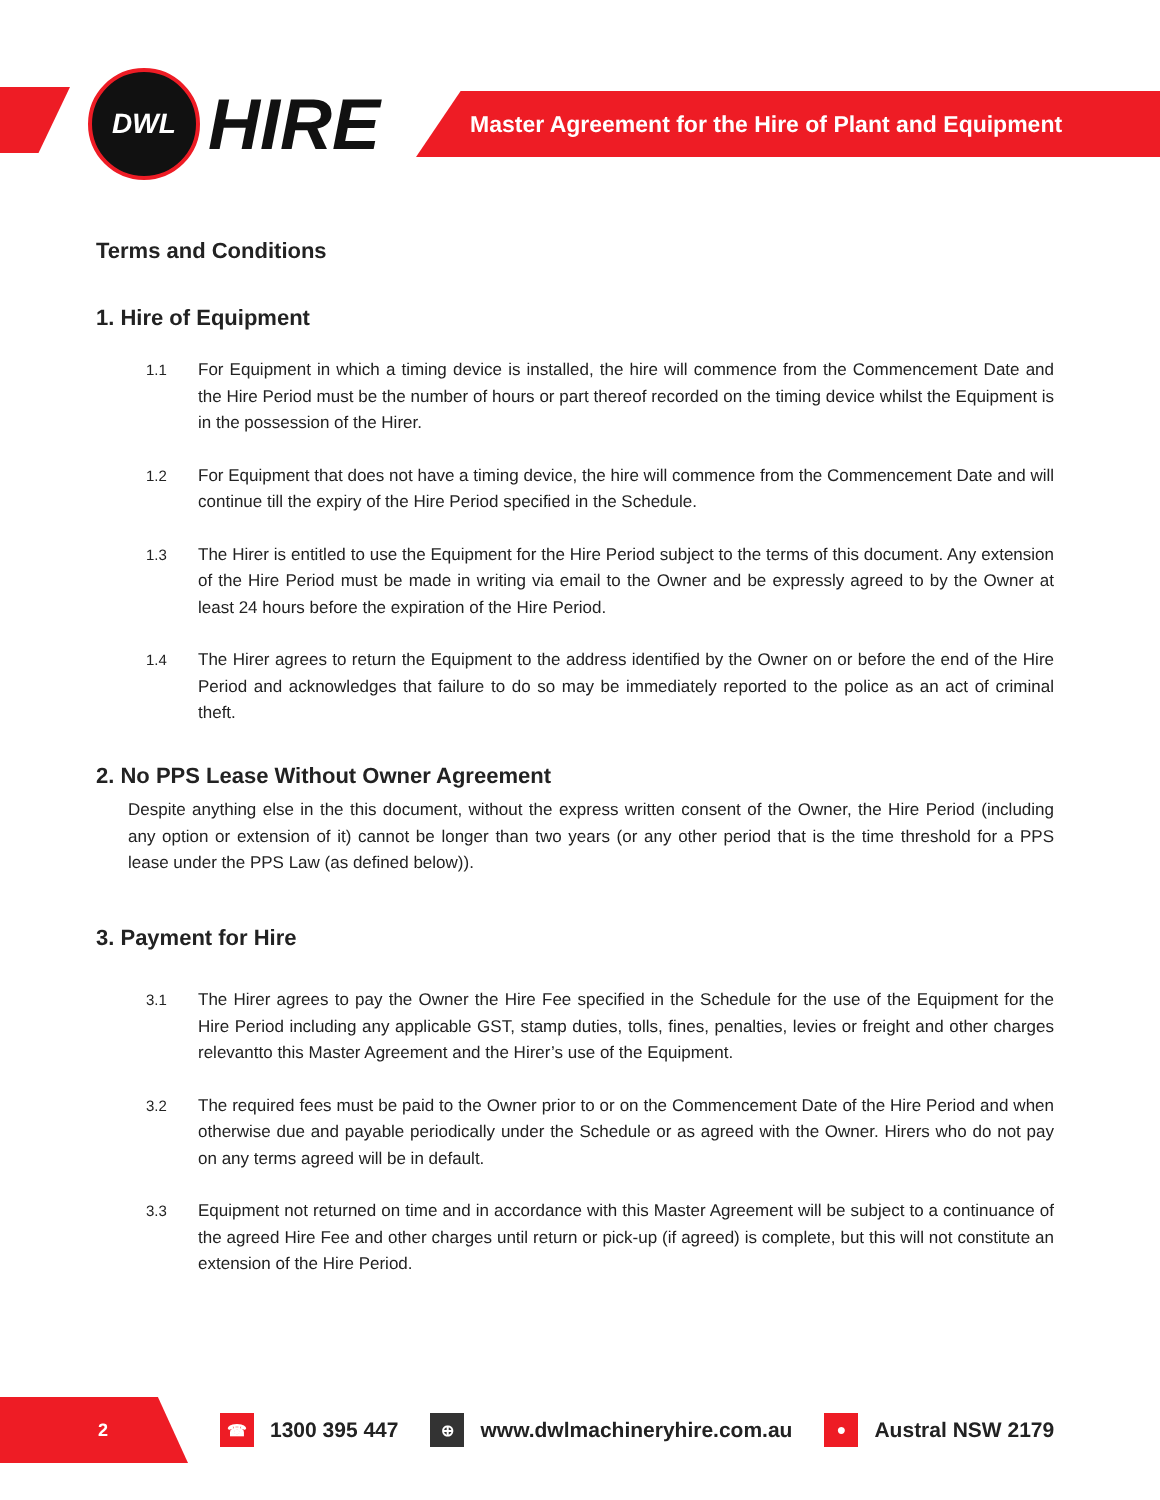DWL
HIRE
Master Agreement for the Hire of Plant and Equipment
Terms and Conditions
1. Hire of Equipment
1.1 For Equipment in which a timing device is installed, the hire will commence from the Commencement Date and the Hire Period must be the number of hours or part thereof recorded on the timing device whilst the Equipment is in the possession of the Hirer.
1.2 For Equipment that does not have a timing device, the hire will commence from the Commencement Date and will continue till the expiry of the Hire Period specified in the Schedule.
1.3 The Hirer is entitled to use the Equipment for the Hire Period subject to the terms of this document. Any extension of the Hire Period must be made in writing via email to the Owner and be expressly agreed to by the Owner at least 24 hours before the expiration of the Hire Period.
1.4 The Hirer agrees to return the Equipment to the address identified by the Owner on or before the end of the Hire Period and acknowledges that failure to do so may be immediately reported to the police as an act of criminal theft.
2. No PPS Lease Without Owner Agreement
Despite anything else in the this document, without the express written consent of the Owner, the Hire Period (including any option or extension of it) cannot be longer than two years (or any other period that is the time threshold for a PPS lease under the PPS Law (as defined below)).
3. Payment for Hire
3.1 The Hirer agrees to pay the Owner the Hire Fee specified in the Schedule for the use of the Equipment for the Hire Period including any applicable GST, stamp duties, tolls, fines, penalties, levies or freight and other charges relevantto this Master Agreement and the Hirer’s use of the Equipment.
3.2 The required fees must be paid to the Owner prior to or on the Commencement Date of the Hire Period and when otherwise due and payable periodically under the Schedule or as agreed with the Owner. Hirers who do not pay on any terms agreed will be in default.
3.3 Equipment not returned on time and in accordance with this Master Agreement will be subject to a continuance of the agreed Hire Fee and other charges until return or pick-up (if agreed) is complete, but this will not constitute an extension of the Hire Period.
2
☎ 1300 395 447 ⊕ www.dwlmachineryhire.com.au ● Austral NSW 2179